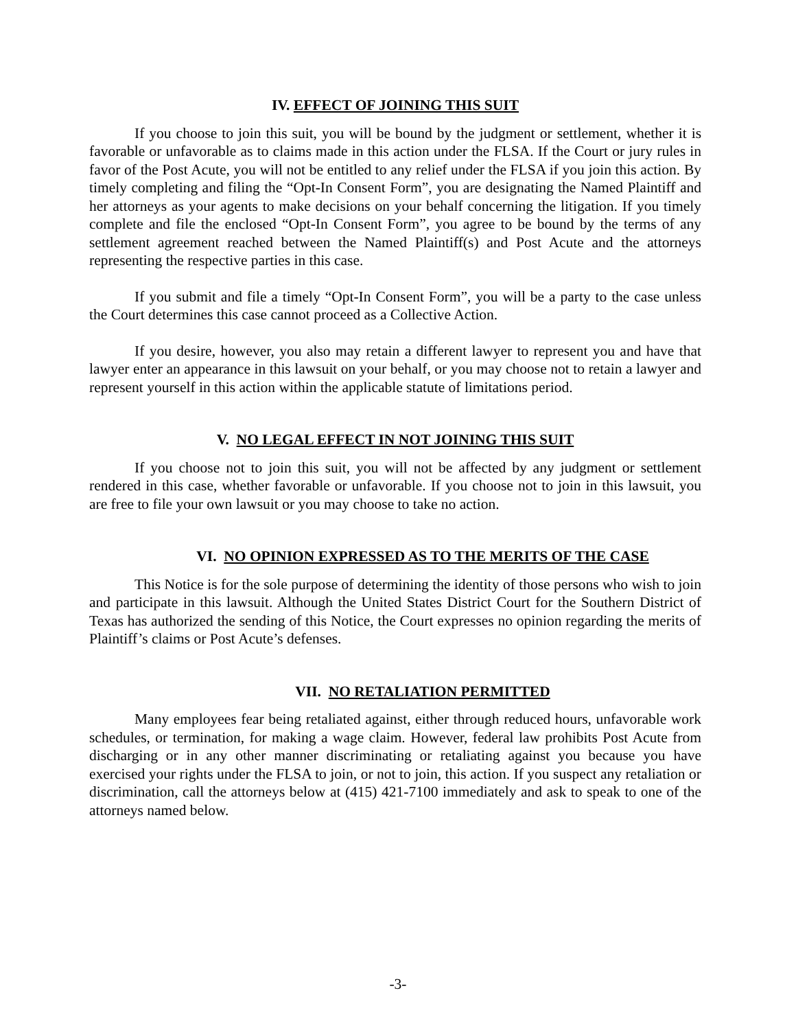IV. EFFECT OF JOINING THIS SUIT
If you choose to join this suit, you will be bound by the judgment or settlement, whether it is favorable or unfavorable as to claims made in this action under the FLSA. If the Court or jury rules in favor of the Post Acute, you will not be entitled to any relief under the FLSA if you join this action. By timely completing and filing the “Opt-In Consent Form”, you are designating the Named Plaintiff and her attorneys as your agents to make decisions on your behalf concerning the litigation. If you timely complete and file the enclosed “Opt-In Consent Form”, you agree to be bound by the terms of any settlement agreement reached between the Named Plaintiff(s) and Post Acute and the attorneys representing the respective parties in this case.
If you submit and file a timely “Opt-In Consent Form”, you will be a party to the case unless the Court determines this case cannot proceed as a Collective Action.
If you desire, however, you also may retain a different lawyer to represent you and have that lawyer enter an appearance in this lawsuit on your behalf, or you may choose not to retain a lawyer and represent yourself in this action within the applicable statute of limitations period.
V. NO LEGAL EFFECT IN NOT JOINING THIS SUIT
If you choose not to join this suit, you will not be affected by any judgment or settlement rendered in this case, whether favorable or unfavorable. If you choose not to join in this lawsuit, you are free to file your own lawsuit or you may choose to take no action.
VI. NO OPINION EXPRESSED AS TO THE MERITS OF THE CASE
This Notice is for the sole purpose of determining the identity of those persons who wish to join and participate in this lawsuit. Although the United States District Court for the Southern District of Texas has authorized the sending of this Notice, the Court expresses no opinion regarding the merits of Plaintiff’s claims or Post Acute’s defenses.
VII. NO RETALIATION PERMITTED
Many employees fear being retaliated against, either through reduced hours, unfavorable work schedules, or termination, for making a wage claim. However, federal law prohibits Post Acute from discharging or in any other manner discriminating or retaliating against you because you have exercised your rights under the FLSA to join, or not to join, this action. If you suspect any retaliation or discrimination, call the attorneys below at (415) 421-7100 immediately and ask to speak to one of the attorneys named below.
-3-